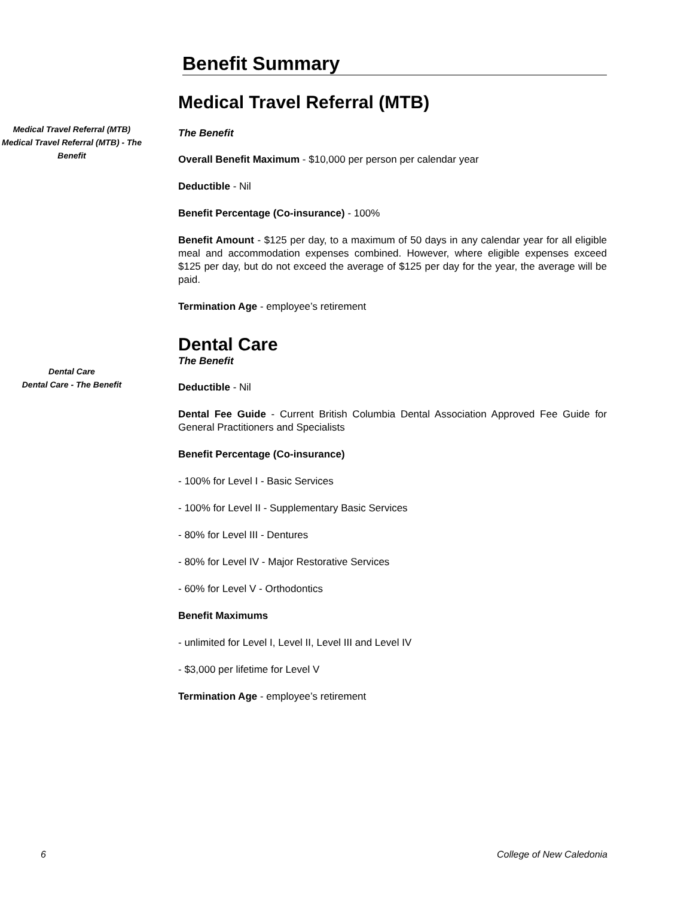Benefit Summary
Medical Travel Referral (MTB)
Medical Travel Referral (MTB) - The Benefit
Medical Travel Referral (MTB)
The Benefit
Overall Benefit Maximum - $10,000 per person per calendar year
Deductible - Nil
Benefit Percentage (Co-insurance) - 100%
Benefit Amount - $125 per day, to a maximum of 50 days in any calendar year for all eligible meal and accommodation expenses combined. However, where eligible expenses exceed $125 per day, but do not exceed the average of $125 per day for the year, the average will be paid.
Termination Age - employee’s retirement
Dental Care
Dental Care - The Benefit
Dental Care
The Benefit
Deductible - Nil
Dental Fee Guide - Current British Columbia Dental Association Approved Fee Guide for General Practitioners and Specialists
Benefit Percentage (Co-insurance)
- 100% for Level I - Basic Services
- 100% for Level II - Supplementary Basic Services
- 80% for Level III - Dentures
- 80% for Level IV - Major Restorative Services
- 60% for Level V - Orthodontics
Benefit Maximums
- unlimited for Level I, Level II, Level III and Level IV
- $3,000 per lifetime for Level V
Termination Age - employee’s retirement
6 College of New Caledonia